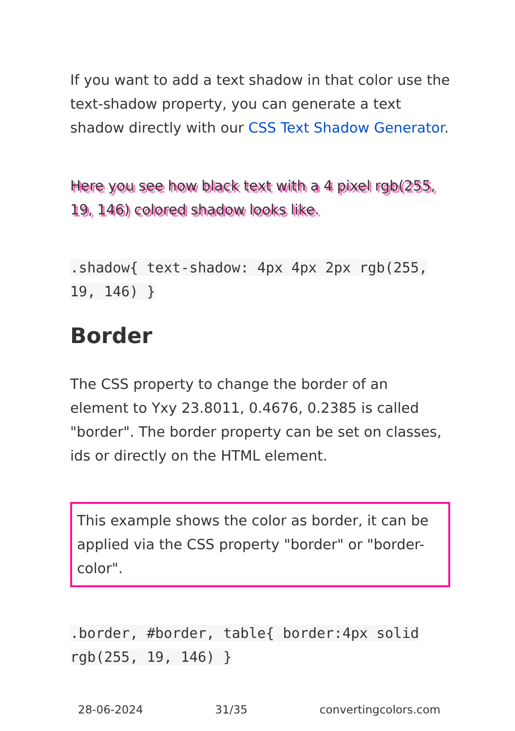If you want to add a text shadow in that color use the text-shadow property, you can generate a text shadow directly with our CSS Text Shadow Generator.
Here you see how black text with a 4 pixel rgb(255, 19, 146) colored shadow looks like.
.shadow{ text-shadow: 4px 4px 2px rgb(255, 19, 146) }
Border
The CSS property to change the border of an element to Yxy 23.8011, 0.4676, 0.2385 is called "border". The border property can be set on classes, ids or directly on the HTML element.
This example shows the color as border, it can be applied via the CSS property "border" or "border-color".
.border, #border, table{ border:4px solid rgb(255, 19, 146) }
28-06-2024 31/35 convertingcolors.com